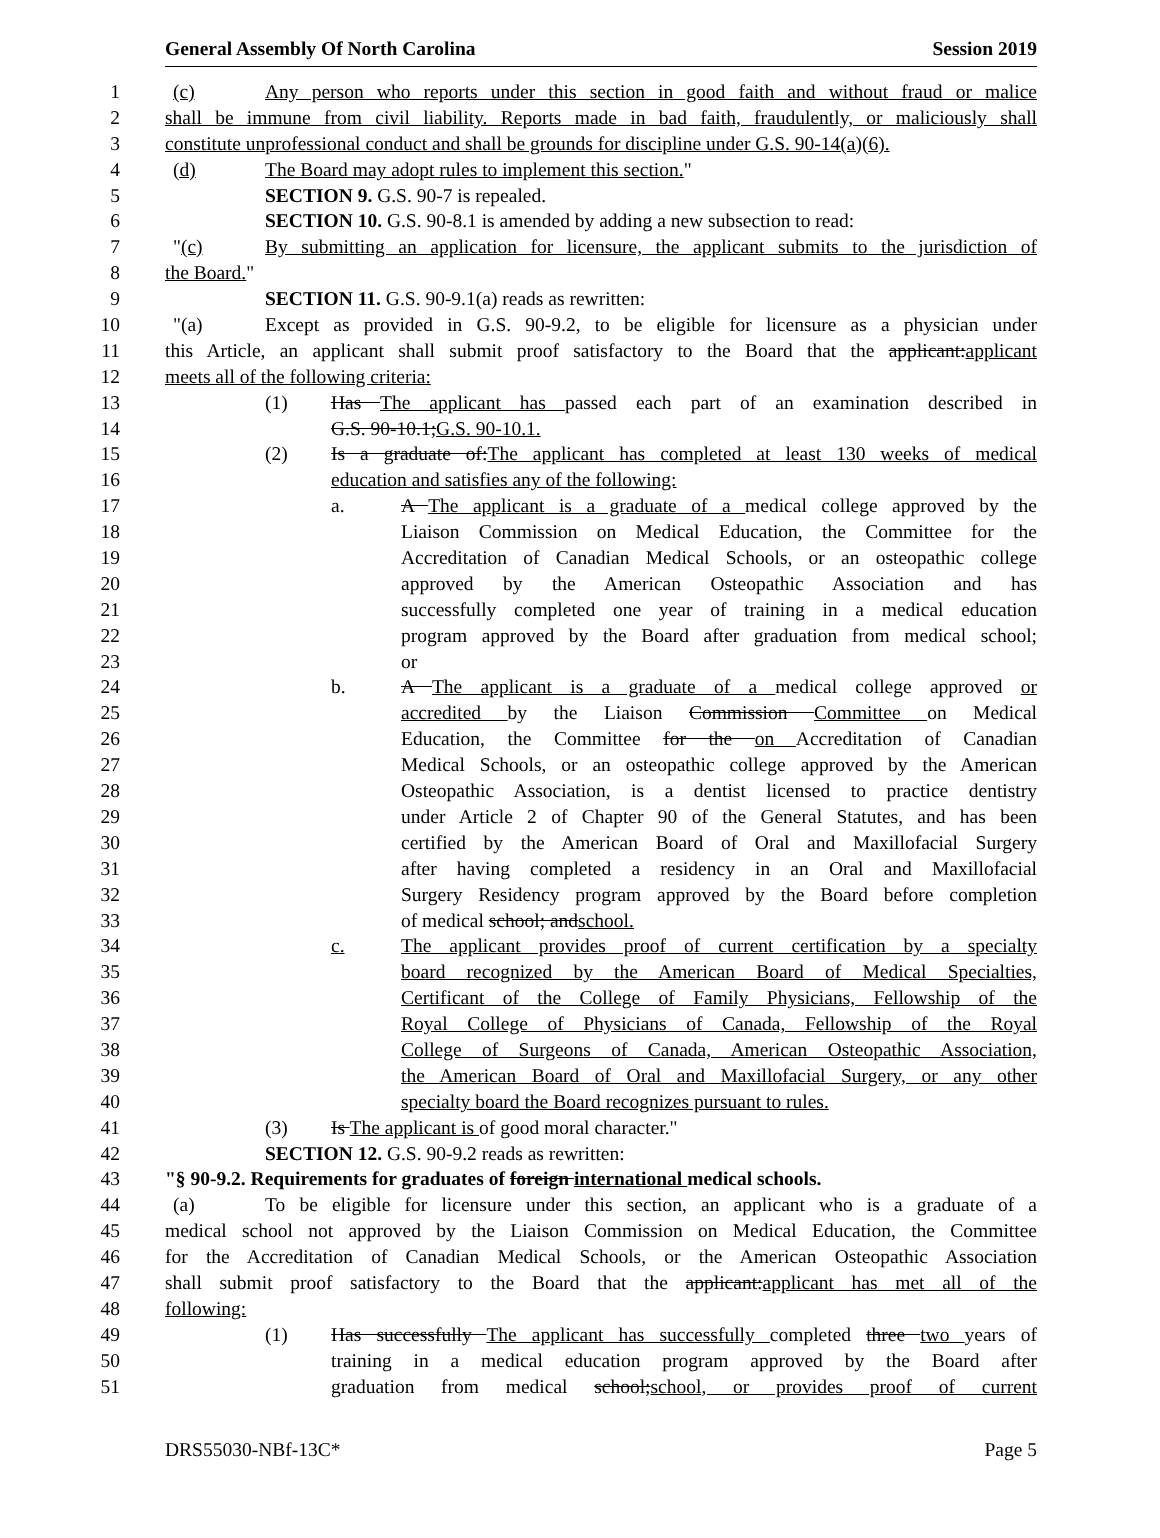General Assembly Of North Carolina Session 2019
1 (c) Any person who reports under this section in good faith and without fraud or malice
2 shall be immune from civil liability. Reports made in bad faith, fraudulently, or maliciously shall
3 constitute unprofessional conduct and shall be grounds for discipline under G.S. 90-14(a)(6).
4 (d) The Board may adopt rules to implement this section."
5 SECTION 9. G.S. 90-7 is repealed.
6 SECTION 10. G.S. 90-8.1 is amended by adding a new subsection to read:
7 "(c) By submitting an application for licensure, the applicant submits to the jurisdiction of
8 the Board."
9 SECTION 11. G.S. 90-9.1(a) reads as rewritten:
10 "(a) Except as provided in G.S. 90-9.2, to be eligible for licensure as a physician under
11 this Article, an applicant shall submit proof satisfactory to the Board that the applicant:applicant
12 meets all of the following criteria:
13 (1) Has The applicant has passed each part of an examination described in
14 G.S. 90-10.1;G.S. 90-10.1.
15 (2) Is a graduate of:The applicant has completed at least 130 weeks of medical
16 education and satisfies any of the following:
17 a. A The applicant is a graduate of a medical college approved by the
18 Liaison Commission on Medical Education, the Committee for the
19 Accreditation of Canadian Medical Schools, or an osteopathic college
20 approved by the American Osteopathic Association and has
21 successfully completed one year of training in a medical education
22 program approved by the Board after graduation from medical school;
23 or
24 b. A The applicant is a graduate of a medical college approved or
25 accredited by the Liaison Commission Committee on Medical
26 Education, the Committee for the on Accreditation of Canadian
27 Medical Schools, or an osteopathic college approved by the American
28 Osteopathic Association, is a dentist licensed to practice dentistry
29 under Article 2 of Chapter 90 of the General Statutes, and has been
30 certified by the American Board of Oral and Maxillofacial Surgery
31 after having completed a residency in an Oral and Maxillofacial
32 Surgery Residency program approved by the Board before completion
33 of medical school; andschool.
34 c. The applicant provides proof of current certification by a specialty
35 board recognized by the American Board of Medical Specialties,
36 Certificant of the College of Family Physicians, Fellowship of the
37 Royal College of Physicians of Canada, Fellowship of the Royal
38 College of Surgeons of Canada, American Osteopathic Association,
39 the American Board of Oral and Maxillofacial Surgery, or any other
40 specialty board the Board recognizes pursuant to rules.
41 (3) Is The applicant is of good moral character."
42 SECTION 12. G.S. 90-9.2 reads as rewritten:
43 "§ 90-9.2. Requirements for graduates of foreign international medical schools.
44 (a) To be eligible for licensure under this section, an applicant who is a graduate of a
45 medical school not approved by the Liaison Commission on Medical Education, the Committee
46 for the Accreditation of Canadian Medical Schools, or the American Osteopathic Association
47 shall submit proof satisfactory to the Board that the applicant:applicant has met all of the
48 following:
49 (1) Has successfully The applicant has successfully completed three two years of
50 training in a medical education program approved by the Board after
51 graduation from medical school;school, or provides proof of current
DRS55030-NBf-13C* Page 5